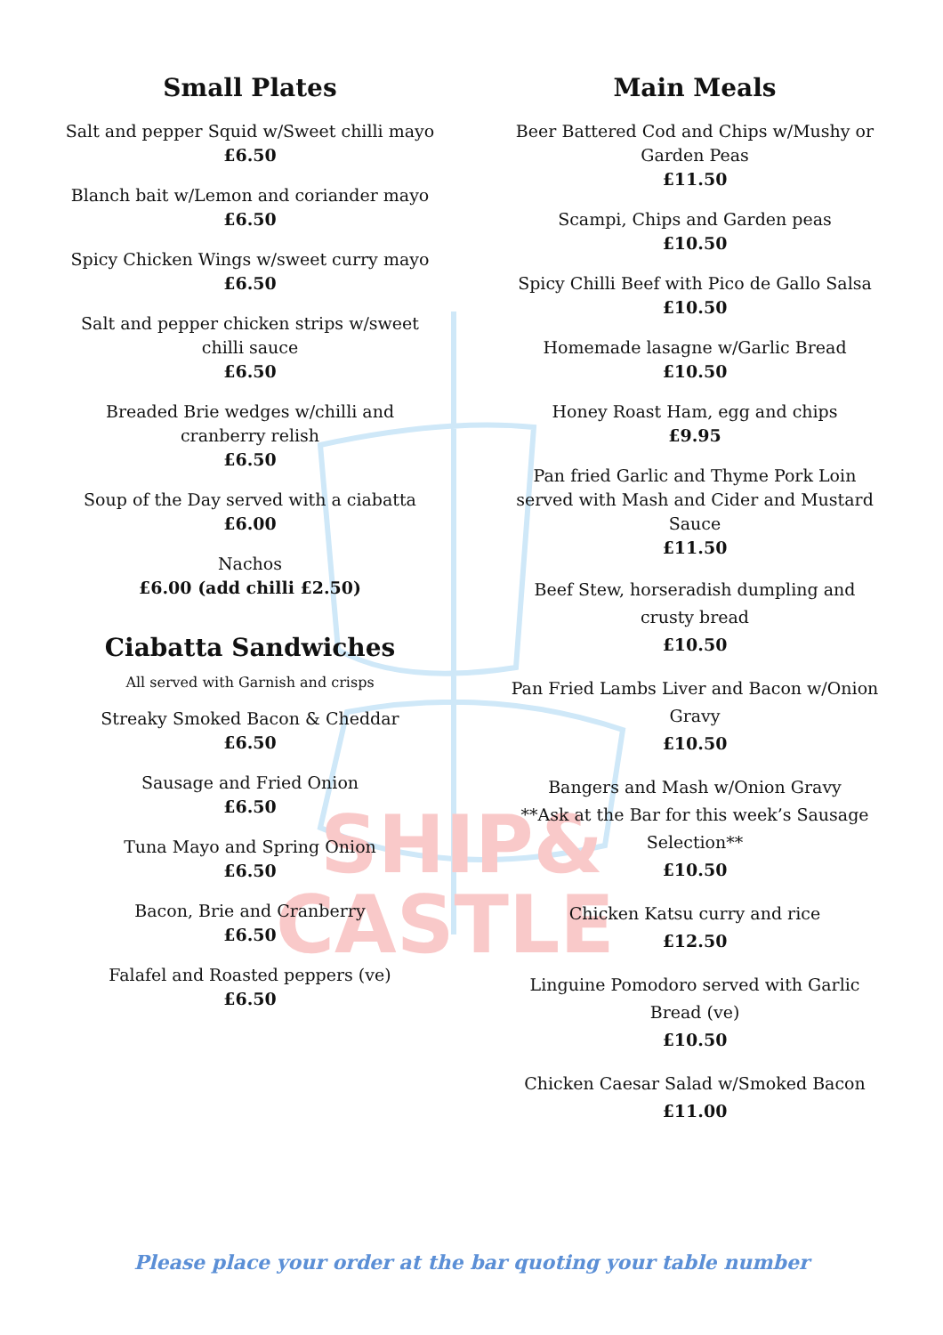SHIP&
CASTLE
Small Plates
Salt and pepper Squid w/Sweet chilli mayo
£6.50
Blanch bait w/Lemon and coriander mayo
£6.50
Spicy Chicken Wings w/sweet curry mayo
£6.50
Salt and pepper chicken strips w/sweet
chilli sauce
£6.50
Breaded Brie wedges w/chilli and
cranberry relish
£6.50
Soup of the Day served with a ciabatta
£6.00
Nachos
£6.00 (add chilli £2.50)
Ciabatta Sandwiches
All served with Garnish and crisps
Streaky Smoked Bacon & Cheddar
£6.50
Sausage and Fried Onion
£6.50
Tuna Mayo and Spring Onion
£6.50
Bacon, Brie and Cranberry
£6.50
Falafel and Roasted peppers (ve)
£6.50
Main Meals
Beer Battered Cod and Chips w/Mushy or
Garden Peas
£11.50
Scampi, Chips and Garden peas
£10.50
Spicy Chilli Beef with Pico de Gallo Salsa
£10.50
Homemade lasagne w/Garlic Bread
£10.50
Honey Roast Ham, egg and chips
£9.95
Pan fried Garlic and Thyme Pork Loin
served with Mash and Cider and Mustard
Sauce
£11.50
Beef Stew, horseradish dumpling and
crusty bread
£10.50
Pan Fried Lambs Liver and Bacon w/Onion
Gravy
£10.50
Bangers and Mash w/Onion Gravy
**Ask at the Bar for this week’s Sausage
Selection**
£10.50
Chicken Katsu curry and rice
£12.50
Linguine Pomodoro served with Garlic
Bread (ve)
£10.50
Chicken Caesar Salad w/Smoked Bacon
£11.00
Please place your order at the bar quoting your table number